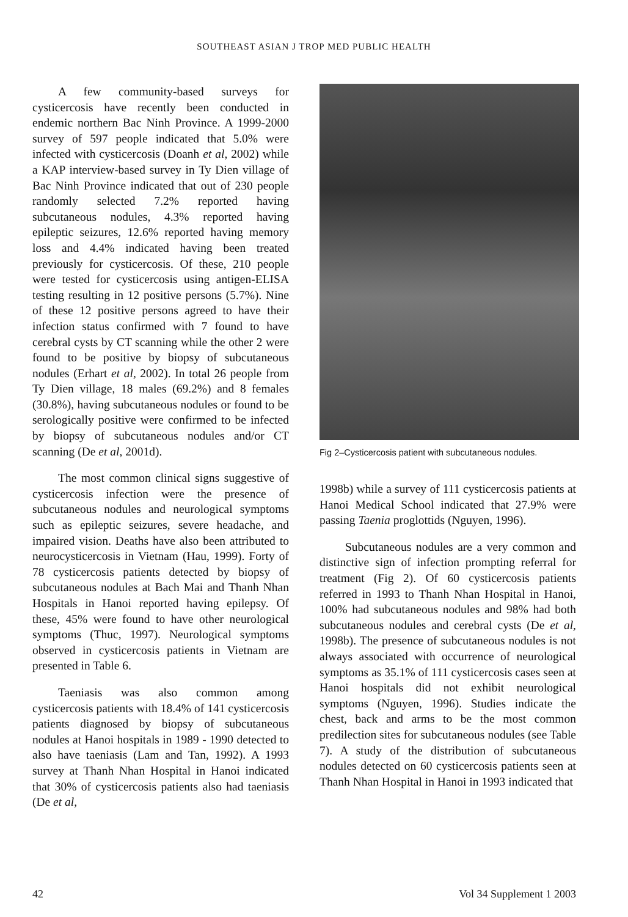SOUTHEAST ASIAN J TROP MED PUBLIC HEALTH
A few community-based surveys for cysticercosis have recently been conducted in endemic northern Bac Ninh Province. A 1999-2000 survey of 597 people indicated that 5.0% were infected with cysticercosis (Doanh et al, 2002) while a KAP interview-based survey in Ty Dien village of Bac Ninh Province indicated that out of 230 people randomly selected 7.2% reported having subcutaneous nodules, 4.3% reported having epileptic seizures, 12.6% reported having memory loss and 4.4% indicated having been treated previously for cysticercosis. Of these, 210 people were tested for cysticercosis using antigen-ELISA testing resulting in 12 positive persons (5.7%). Nine of these 12 positive persons agreed to have their infection status confirmed with 7 found to have cerebral cysts by CT scanning while the other 2 were found to be positive by biopsy of subcutaneous nodules (Erhart et al, 2002). In total 26 people from Ty Dien village, 18 males (69.2%) and 8 females (30.8%), having subcutaneous nodules or found to be serologically positive were confirmed to be infected by biopsy of subcutaneous nodules and/or CT scanning (De et al, 2001d).
The most common clinical signs suggestive of cysticercosis infection were the presence of subcutaneous nodules and neurological symptoms such as epileptic seizures, severe headache, and impaired vision. Deaths have also been attributed to neurocysticercosis in Vietnam (Hau, 1999). Forty of 78 cysticercosis patients detected by biopsy of subcutaneous nodules at Bach Mai and Thanh Nhan Hospitals in Hanoi reported having epilepsy. Of these, 45% were found to have other neurological symptoms (Thuc, 1997). Neurological symptoms observed in cysticercosis patients in Vietnam are presented in Table 6.
Taeniasis was also common among cysticercosis patients with 18.4% of 141 cysticercosis patients diagnosed by biopsy of subcutaneous nodules at Hanoi hospitals in 1989 - 1990 detected to also have taeniasis (Lam and Tan, 1992). A 1993 survey at Thanh Nhan Hospital in Hanoi indicated that 30% of cysticercosis patients also had taeniasis (De et al,
Fig 2–Cysticercosis patient with subcutaneous nodules.
1998b) while a survey of 111 cysticercosis patients at Hanoi Medical School indicated that 27.9% were passing Taenia proglottids (Nguyen, 1996).
Subcutaneous nodules are a very common and distinctive sign of infection prompting referral for treatment (Fig 2). Of 60 cysticercosis patients referred in 1993 to Thanh Nhan Hospital in Hanoi, 100% had subcutaneous nodules and 98% had both subcutaneous nodules and cerebral cysts (De et al, 1998b). The presence of subcutaneous nodules is not always associated with occurrence of neurological symptoms as 35.1% of 111 cysticercosis cases seen at Hanoi hospitals did not exhibit neurological symptoms (Nguyen, 1996). Studies indicate the chest, back and arms to be the most common predilection sites for subcutaneous nodules (see Table 7). A study of the distribution of subcutaneous nodules detected on 60 cysticercosis patients seen at Thanh Nhan Hospital in Hanoi in 1993 indicated that
42 Vol 34 Supplement 1 2003